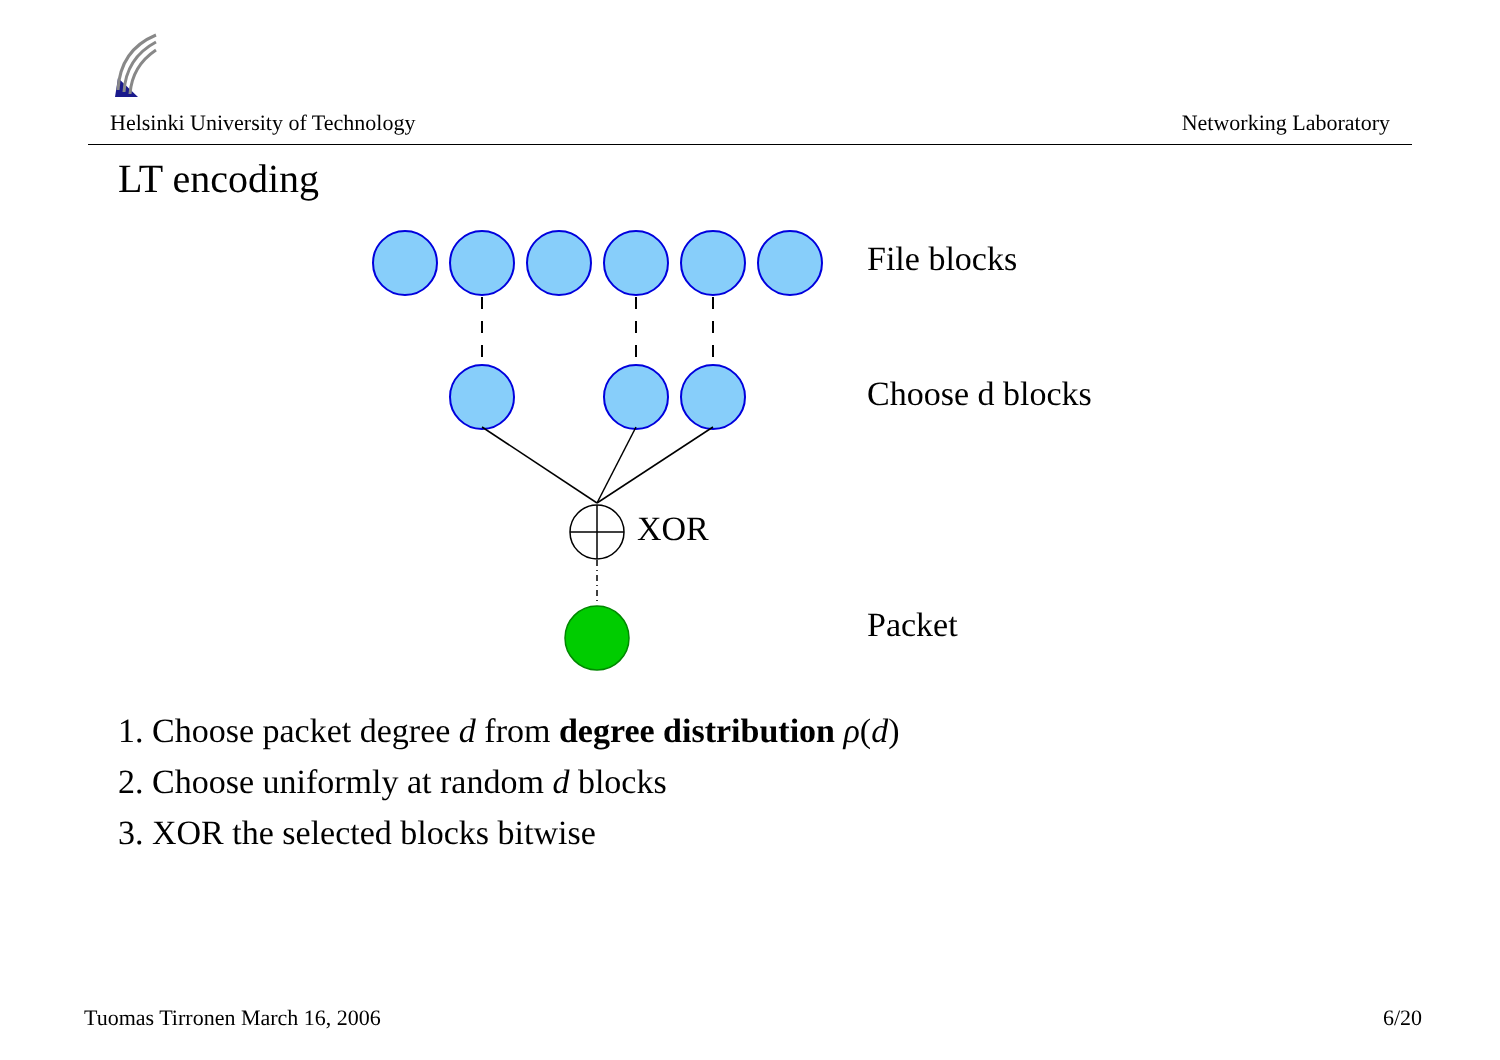Helsinki University of Technology Networking Laboratory
LT encoding
File blocks
Choose d blocks
XOR
Packet
1. Choose packet degree d from degree distribution ρ(d)
2. Choose uniformly at random d blocks
3. XOR the selected blocks bitwise
Tuomas Tirronen March 16, 2006 6/20